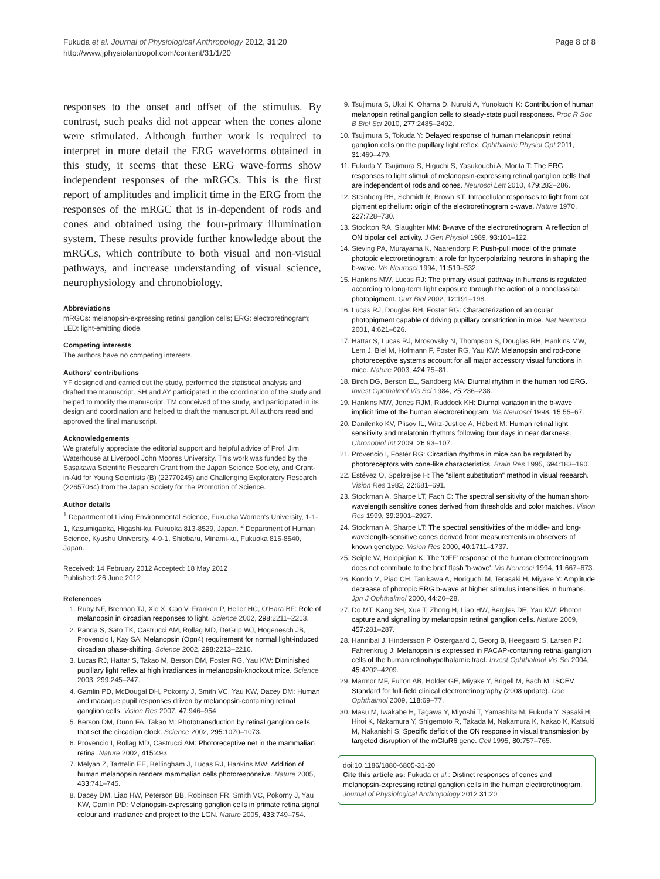Fukuda et al. Journal of Physiological Anthropology 2012, 31:20
http://www.jphysiolantropol.com/content/31/1/20
Page 8 of 8
responses to the onset and offset of the stimulus. By contrast, such peaks did not appear when the cones alone were stimulated. Although further work is required to interpret in more detail the ERG waveforms obtained in this study, it seems that these ERG wave-forms show independent responses of the mRGCs. This is the first report of amplitudes and implicit time in the ERG from the responses of the mRGC that is in-dependent of rods and cones and obtained using the four-primary illumination system. These results provide further knowledge about the mRGCs, which contribute to both visual and non-visual pathways, and increase understanding of visual science, neurophysiology and chronobiology.
Abbreviations
mRGCs: melanopsin-expressing retinal ganglion cells; ERG: electroretinogram; LED: light-emitting diode.
Competing interests
The authors have no competing interests.
Authors' contributions
YF designed and carried out the study, performed the statistical analysis and drafted the manuscript. SH and AY participated in the coordination of the study and helped to modify the manuscript. TM conceived of the study, and participated in its design and coordination and helped to draft the manuscript. All authors read and approved the final manuscript.
Acknowledgements
We gratefully appreciate the editorial support and helpful advice of Prof. Jim Waterhouse at Liverpool John Moores University. This work was funded by the Sasakawa Scientific Research Grant from the Japan Science Society, and Grant-in-Aid for Young Scientists (B) (22770245) and Challenging Exploratory Research (22657064) from the Japan Society for the Promotion of Science.
Author details
<sup>1</sup> Department of Living Environmental Science, Fukuoka Women's University, 1-1-1, Kasumigaoka, Higashi-ku, Fukuoka 813-8529, Japan. <sup>2</sup> Department of Human Science, Kyushu University, 4-9-1, Shiobaru, Minami-ku, Fukuoka 815-8540, Japan.
Received: 14 February 2012 Accepted: 18 May 2012
Published: 26 June 2012
References
1. Ruby NF, Brennan TJ, Xie X, Cao V, Franken P, Heller HC, O'Hara BF: Role of melanopsin in circadian responses to light. Science 2002, 298: 2211–2213.
2. Panda S, Sato TK, Castrucci AM, Rollag MD, DeGrip WJ, Hogenesch JB, Provencio I, Kay SA: Melanopsin (Opn4) requirement for normal light-induced circadian phase-shifting. Science 2002, 298: 2213–2216.
3. Lucas RJ, Hattar S, Takao M, Berson DM, Foster RG, Yau KW: Diminished pupillary light reflex at high irradiances in melanopsin-knockout mice. Science 2003, 299: 245–247.
4. Gamlin PD, McDougal DH, Pokorny J, Smith VC, Yau KW, Dacey DM: Human and macaque pupil responses driven by melanopsin-containing retinal ganglion cells. Vision Res 2007, 47: 946–954.
5. Berson DM, Dunn FA, Takao M: Phototransduction by retinal ganglion cells that set the circadian clock. Science 2002, 295: 1070–1073.
6. Provencio I, Rollag MD, Castrucci AM: Photoreceptive net in the mammalian retina. Nature 2002, 415: 493.
7. Melyan Z, Tarttelin EE, Bellingham J, Lucas RJ, Hankins MW: Addition of human melanopsin renders mammalian cells photoresponsive. Nature 2005, 433: 741–745.
8. Dacey DM, Liao HW, Peterson BB, Robinson FR, Smith VC, Pokorny J, Yau KW, Gamlin PD: Melanopsin-expressing ganglion cells in primate retina signal colour and irradiance and project to the LGN. Nature 2005, 433: 749–754.
9. Tsujimura S, Ukai K, Ohama D, Nuruki A, Yunokuchi K: Contribution of human melanopsin retinal ganglion cells to steady-state pupil responses. Proc R Soc B Biol Sci 2010, 277: 2485–2492.
10. Tsujimura S, Tokuda Y: Delayed response of human melanopsin retinal ganglion cells on the pupillary light reflex. Ophthalmic Physiol Opt 2011, 31: 469–479.
11. Fukuda Y, Tsujimura S, Higuchi S, Yasukouchi A, Morita T: The ERG responses to light stimuli of melanopsin-expressing retinal ganglion cells that are independent of rods and cones. Neurosci Lett 2010, 479: 282–286.
12. Steinberg RH, Schmidt R, Brown KT: Intracellular responses to light from cat pigment epithelium: origin of the electroretinogram c-wave. Nature 1970, 227: 728–730.
13. Stockton RA, Slaughter MM: B-wave of the electroretinogram. A reflection of ON bipolar cell activity. J Gen Physiol 1989, 93: 101–122.
14. Sieving PA, Murayama K, Naarendorp F: Push-pull model of the primate photopic electroretinogram: a role for hyperpolarizing neurons in shaping the b-wave. Vis Neurosci 1994, 11: 519–532.
15. Hankins MW, Lucas RJ: The primary visual pathway in humans is regulated according to long-term light exposure through the action of a nonclassical photopigment. Curr Biol 2002, 12: 191–198.
16. Lucas RJ, Douglas RH, Foster RG: Characterization of an ocular photopigment capable of driving pupillary constriction in mice. Nat Neurosci 2001, 4: 621–626.
17. Hattar S, Lucas RJ, Mrosovsky N, Thompson S, Douglas RH, Hankins MW, Lem J, Biel M, Hofmann F, Foster RG, Yau KW: Melanopsin and rod-cone photoreceptive systems account for all major accessory visual functions in mice. Nature 2003, 424: 75–81.
18. Birch DG, Berson EL, Sandberg MA: Diurnal rhythm in the human rod ERG. Invest Ophthalmol Vis Sci 1984, 25: 236–238.
19. Hankins MW, Jones RJM, Ruddock KH: Diurnal variation in the b-wave implicit time of the human electroretinogram. Vis Neurosci 1998, 15: 55–67.
20. Danilenko KV, Plisov IL, Wirz-Justice A, Hébert M: Human retinal light sensitivity and melatonin rhythms following four days in near darkness. Chronobiol Int 2009, 26: 93–107.
21. Provencio I, Foster RG: Circadian rhythms in mice can be regulated by photoreceptors with cone-like characteristics. Brain Res 1995, 694: 183–190.
22. Estévez O, Spekreijse H: The "silent substitution" method in visual research. Vision Res 1982, 22: 681–691.
23. Stockman A, Sharpe LT, Fach C: The spectral sensitivity of the human short-wavelength sensitive cones derived from thresholds and color matches. Vision Res 1999, 39: 2901–2927.
24. Stockman A, Sharpe LT: The spectral sensitivities of the middle- and long-wavelength-sensitive cones derived from measurements in observers of known genotype. Vision Res 2000, 40: 1711–1737.
25. Seiple W, Holopigian K: The 'OFF' response of the human electroretinogram does not contribute to the brief flash 'b-wave'. Vis Neurosci 1994, 11: 667–673.
26. Kondo M, Piao CH, Tanikawa A, Horiguchi M, Terasaki H, Miyake Y: Amplitude decrease of photopic ERG b-wave at higher stimulus intensities in humans. Jpn J Ophthalmol 2000, 44: 20–28.
27. Do MT, Kang SH, Xue T, Zhong H, Liao HW, Bergles DE, Yau KW: Photon capture and signalling by melanopsin retinal ganglion cells. Nature 2009, 457: 281–287.
28. Hannibal J, Hindersson P, Ostergaard J, Georg B, Heegaard S, Larsen PJ, Fahrenkrug J: Melanopsin is expressed in PACAP-containing retinal ganglion cells of the human retinohypothalamic tract. Invest Ophthalmol Vis Sci 2004, 45: 4202–4209.
29. Marmor MF, Fulton AB, Holder GE, Miyake Y, Brigell M, Bach M: ISCEV Standard for full-field clinical electroretinography (2008 update). Doc Ophthalmol 2009, 118: 69–77.
30. Masu M, Iwakabe H, Tagawa Y, Miyoshi T, Yamashita M, Fukuda Y, Sasaki H, Hiroi K, Nakamura Y, Shigemoto R, Takada M, Nakamura K, Nakao K, Katsuki M, Nakanishi S: Specific deficit of the ON response in visual transmission by targeted disruption of the mGluR6 gene. Cell 1995, 80: 757–765.
doi:10.1186/1880-6805-31-20
Cite this article as: Fukuda et al.: Distinct responses of cones and melanopsin-expressing retinal ganglion cells in the human electroretinogram. Journal of Physiological Anthropology 2012 31:20.